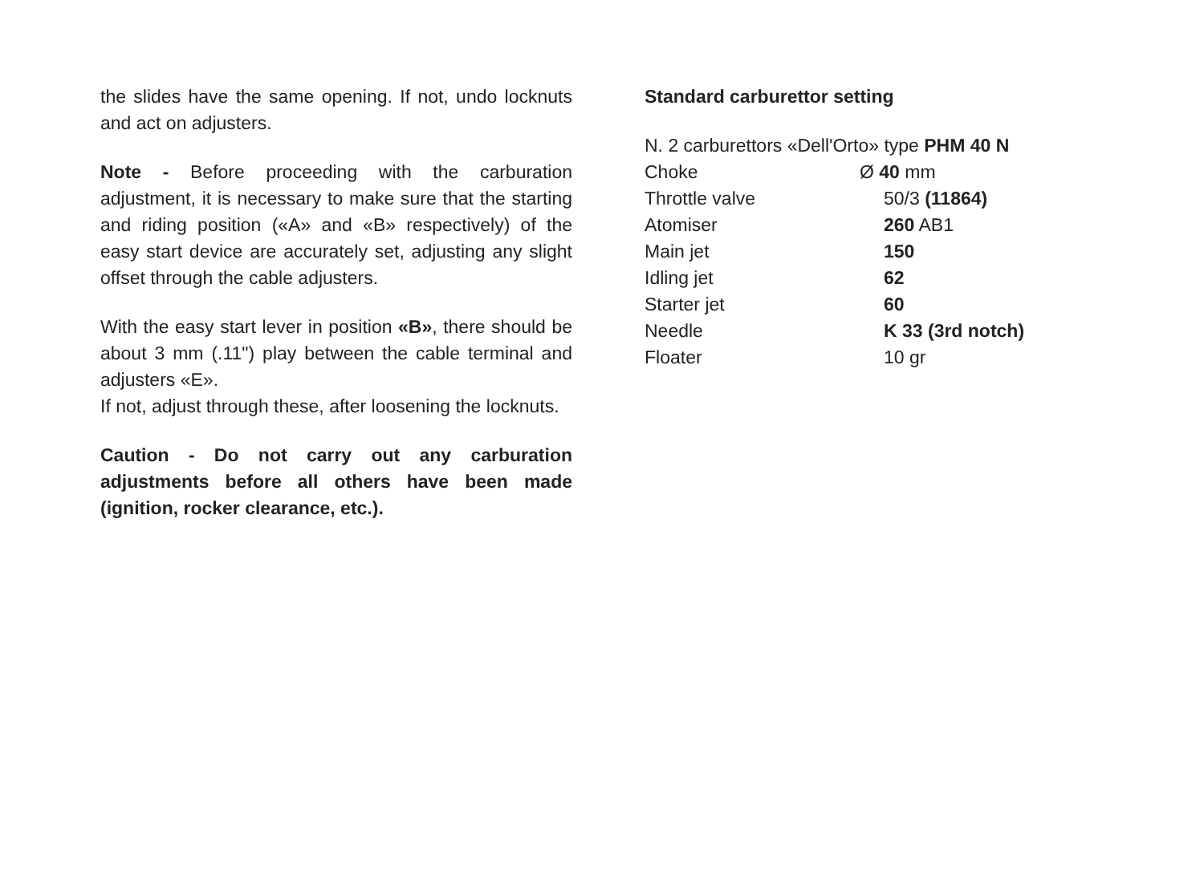the slides have the same opening. If not, undo locknuts and act on adjusters.
Note - Before proceeding with the carburation adjustment, it is necessary to make sure that the starting and riding position («A» and «B» respectively) of the easy start device are accurately set, adjusting any slight offset through the cable adjusters.
With the easy start lever in position «B», there should be about 3 mm (.11") play between the cable terminal and adjusters «E».
If not, adjust through these, after loosening the locknuts.
Caution - Do not carry out any carburation adjustments before all others have been made (ignition, rocker clearance, etc.).
Standard carburettor setting
N. 2 carburettors «Dell'Orto» type PHM 40 N
| Choke | Ø 40 mm |
| Throttle valve | 50/3 (11864) |
| Atomiser | 260 AB1 |
| Main jet | 150 |
| Idling jet | 62 |
| Starter jet | 60 |
| Needle | K 33 (3rd notch) |
| Floater | 10 gr |